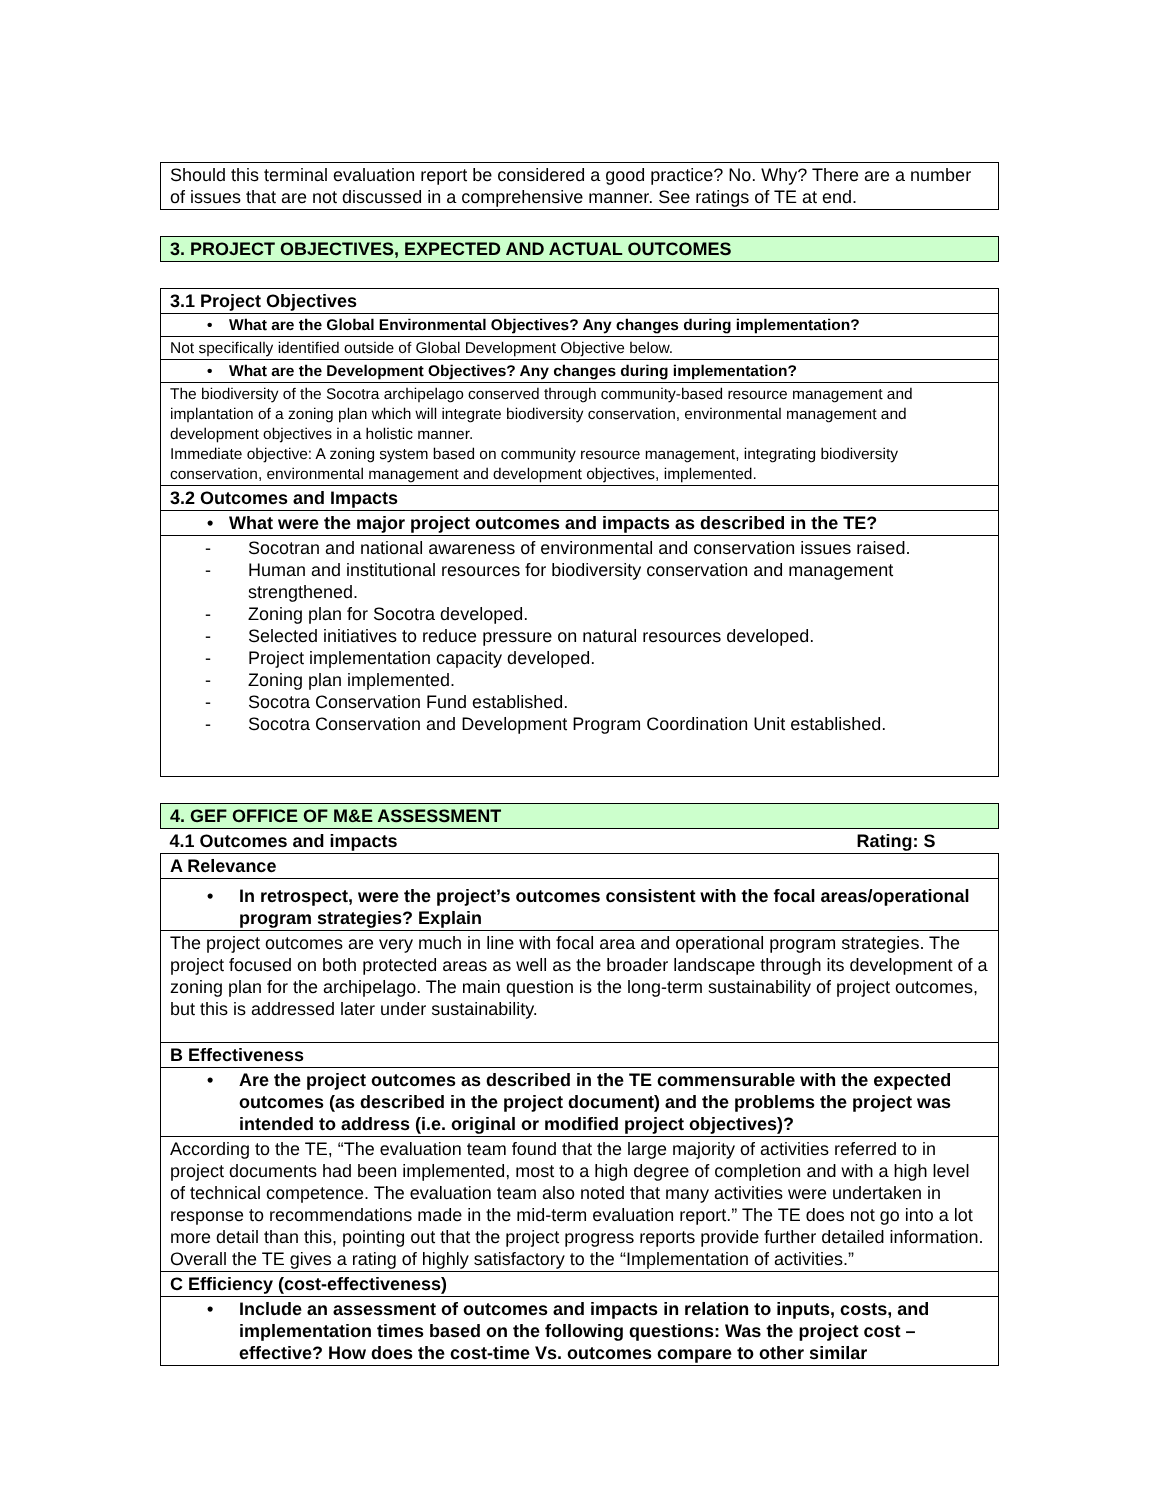| Should this terminal evaluation report be considered a good practice? No. Why? There are a number of issues that are not discussed in a comprehensive manner. See ratings of TE at end. |
| 3. PROJECT OBJECTIVES, EXPECTED AND ACTUAL OUTCOMES |
| 3.1 Project Objectives |
| • What are the Global Environmental Objectives? Any changes during implementation? |
| Not specifically identified outside of Global Development Objective below. |
| • What are the Development Objectives? Any changes during implementation? |
| The biodiversity of the Socotra archipelago conserved through community-based resource management and implantation of a zoning plan which will integrate biodiversity conservation, environmental management and development objectives in a holistic manner. Immediate objective: A zoning system based on community resource management, integrating biodiversity conservation, environmental management and development objectives, implemented. |
| 3.2 Outcomes and Impacts |
| • What were the major project outcomes and impacts as described in the TE? |
| - Socotran and national awareness of environmental and conservation issues raised. - Human and institutional resources for biodiversity conservation and management strengthened. - Zoning plan for Socotra developed. - Selected initiatives to reduce pressure on natural resources developed. - Project implementation capacity developed. - Zoning plan implemented. - Socotra Conservation Fund established. - Socotra Conservation and Development Program Coordination Unit established. |
| 4. GEF OFFICE OF M&E ASSESSMENT |
| 4.1 Outcomes and impacts Rating: S |
| A Relevance |
| • In retrospect, were the project’s outcomes consistent with the focal areas/operational program strategies? Explain |
| The project outcomes are very much in line with focal area and operational program strategies. The project focused on both protected areas as well as the broader landscape through its development of a zoning plan for the archipelago. The main question is the long-term sustainability of project outcomes, but this is addressed later under sustainability. |
| B Effectiveness |
| • Are the project outcomes as described in the TE commensurable with the expected outcomes (as described in the project document) and the problems the project was intended to address (i.e. original or modified project objectives)? |
| According to the TE, “The evaluation team found that the large majority of activities referred to in project documents had been implemented, most to a high degree of completion and with a high level of technical competence. The evaluation team also noted that many activities were undertaken in response to recommendations made in the mid-term evaluation report.” The TE does not go into a lot more detail than this, pointing out that the project progress reports provide further detailed information. Overall the TE gives a rating of highly satisfactory to the “Implementation of activities.” |
| C Efficiency (cost-effectiveness) |
| • Include an assessment of outcomes and impacts in relation to inputs, costs, and implementation times based on the following questions: Was the project cost – effective? How does the cost-time Vs. outcomes compare to other similar |